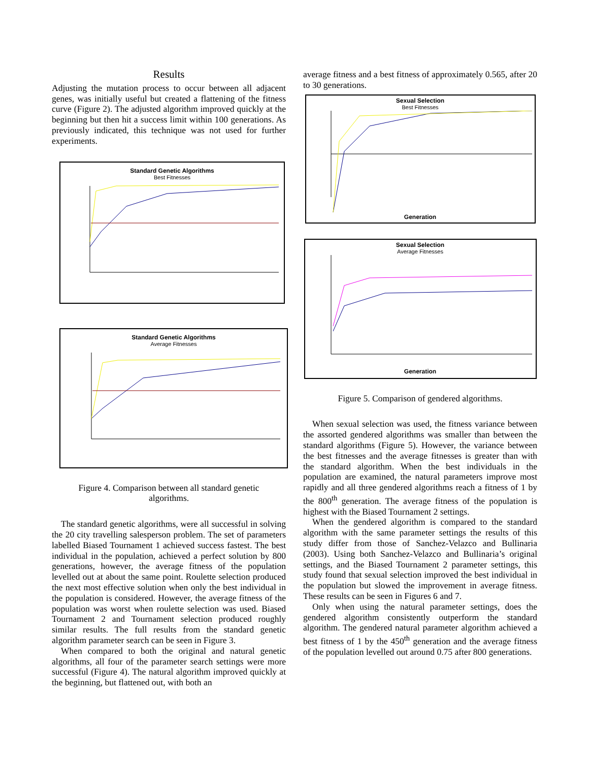Results
Adjusting the mutation process to occur between all adjacent genes, was initially useful but created a flattening of the fitness curve (Figure 2). The adjusted algorithm improved quickly at the beginning but then hit a success limit within 100 generations. As previously indicated, this technique was not used for further experiments.
Standard Genetic Algorithms
Best Fitnesses
Original Roulette Biased Tournament 1 Biased Tournament 2 Tournament Natural
Standard Genetic Algorithms
Average Fitnesses
Figure 4. Comparison between all standard genetic algorithms.
The standard genetic algorithms, were all successful in solving the 20 city travelling salesperson problem. The set of parameters labelled Biased Tournament 1 achieved success fastest. The best individual in the population, achieved a perfect solution by 800 generations, however, the average fitness of the population levelled out at about the same point. Roulette selection produced the next most effective solution when only the best individual in the population is considered. However, the average fitness of the population was worst when roulette selection was used. Biased Tournament 2 and Tournament selection produced roughly similar results. The full results from the standard genetic algorithm parameter search can be seen in Figure 3.
When compared to both the original and natural genetic algorithms, all four of the parameter search settings were more successful (Figure 4). The natural algorithm improved quickly at the beginning, but flattened out, with both an
average fitness and a best fitness of approximately 0.565, after 20 to 30 generations.
Sexual Selection
Best Fitnesses
Generation
Sexual Selection
Average Fitnesses
Generation
Figure 5. Comparison of gendered algorithms.
When sexual selection was used, the fitness variance between the assorted gendered algorithms was smaller than between the standard algorithms (Figure 5). However, the variance between the best fitnesses and the average fitnesses is greater than with the standard algorithm. When the best individuals in the population are examined, the natural parameters improve most rapidly and all three gendered algorithms reach a fitness of 1 by the 800<sup>th</sup> generation. The average fitness of the population is highest with the Biased Tournament 2 settings.
When the gendered algorithm is compared to the standard algorithm with the same parameter settings the results of this study differ from those of Sanchez-Velazco and Bullinaria (2003). Using both Sanchez-Velazco and Bullinaria’s original settings, and the Biased Tournament 2 parameter settings, this study found that sexual selection improved the best individual in the population but slowed the improvement in average fitness. These results can be seen in Figures 6 and 7.
Only when using the natural parameter settings, does the gendered algorithm consistently outperform the standard algorithm. The gendered natural parameter algorithm achieved a best fitness of 1 by the 450<sup>th</sup> generation and the average fitness of the population levelled out around 0.75 after 800 generations.